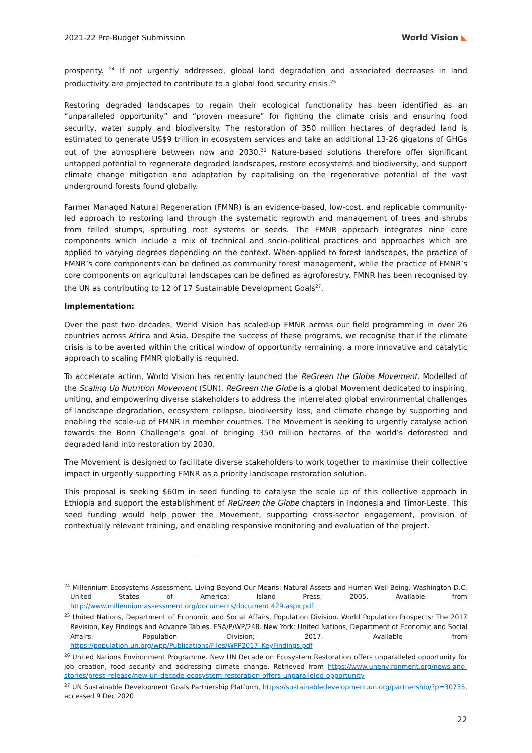2021-22 Pre-Budget Submission World Vision ◣
prosperity. <sup>24</sup> If not urgently addressed, global land degradation and associated decreases in land productivity are projected to contribute to a global food security crisis.<sup>25</sup>
Restoring degraded landscapes to regain their ecological functionality has been identified as an “unparalleled opportunity” and “proven measure” for fighting the climate crisis and ensuring food security, water supply and biodiversity. The restoration of 350 million hectares of degraded land is estimated to generate US$9 trillion in ecosystem services and take an additional 13-26 gigatons of GHGs out of the atmosphere between now and 2030.<sup>26</sup> Nature-based solutions therefore offer significant untapped potential to regenerate degraded landscapes, restore ecosystems and biodiversity, and support climate change mitigation and adaptation by capitalising on the regenerative potential of the vast underground forests found globally.
Farmer Managed Natural Regeneration (FMNR) is an evidence-based, low-cost, and replicable community-led approach to restoring land through the systematic regrowth and management of trees and shrubs from felled stumps, sprouting root systems or seeds. The FMNR approach integrates nine core components which include a mix of technical and socio-political practices and approaches which are applied to varying degrees depending on the context. When applied to forest landscapes, the practice of FMNR’s core components can be defined as community forest management, while the practice of FMNR’s core components on agricultural landscapes can be defined as agroforestry. FMNR has been recognised by the UN as contributing to 12 of 17 Sustainable Development Goals<sup>27</sup>.
Implementation:
Over the past two decades, World Vision has scaled-up FMNR across our field programming in over 26 countries across Africa and Asia. Despite the success of these programs, we recognise that if the climate crisis is to be averted within the critical window of opportunity remaining, a more innovative and catalytic approach to scaling FMNR globally is required.
To accelerate action, World Vision has recently launched the ReGreen the Globe Movement. Modelled of the Scaling Up Nutrition Movement (SUN), ReGreen the Globe is a global Movement dedicated to inspiring, uniting, and empowering diverse stakeholders to address the interrelated global environmental challenges of landscape degradation, ecosystem collapse, biodiversity loss, and climate change by supporting and enabling the scale-up of FMNR in member countries. The Movement is seeking to urgently catalyse action towards the Bonn Challenge’s goal of bringing 350 million hectares of the world’s deforested and degraded land into restoration by 2030.
The Movement is designed to facilitate diverse stakeholders to work together to maximise their collective impact in urgently supporting FMNR as a priority landscape restoration solution.
This proposal is seeking $60m in seed funding to catalyse the scale up of this collective approach in Ethiopia and support the establishment of ReGreen the Globe chapters in Indonesia and Timor-Leste. This seed funding would help power the Movement, supporting cross-sector engagement, provision of contextually relevant training, and enabling responsive monitoring and evaluation of the project.
<sup>24</sup> Millennium Ecosystems Assessment. Living Beyond Our Means: Natural Assets and Human Well-Being. Washington D.C, United States of America: Island Press; 2005. Available from http://www.millenniumassessment.org/documents/document.429.aspx.pdf
<sup>25</sup> United Nations, Department of Economic and Social Affairs, Population Division. World Population Prospects: The 2017 Revision, Key Findings and Advance Tables. ESA/P/WP/248. New York: United Nations, Department of Economic and Social Affairs, Population Division; 2017. Available from https://population.un.org/wpp/Publications/Files/WPP2017_KeyFindings.pdf
<sup>26</sup> United Nations Environment Programme. New UN Decade on Ecosystem Restoration offers unparalleled opportunity for job creation, food security and addressing climate change. Retrieved from https://www.unenvironment.org/news-and-stories/press-release/new-un-decade-ecosystem-restoration-offers-unparalleled-opportunity
<sup>27</sup> UN Sustainable Development Goals Partnership Platform, https://sustainabledevelopment.un.org/partnership/?p=30735, accessed 9 Dec 2020
22